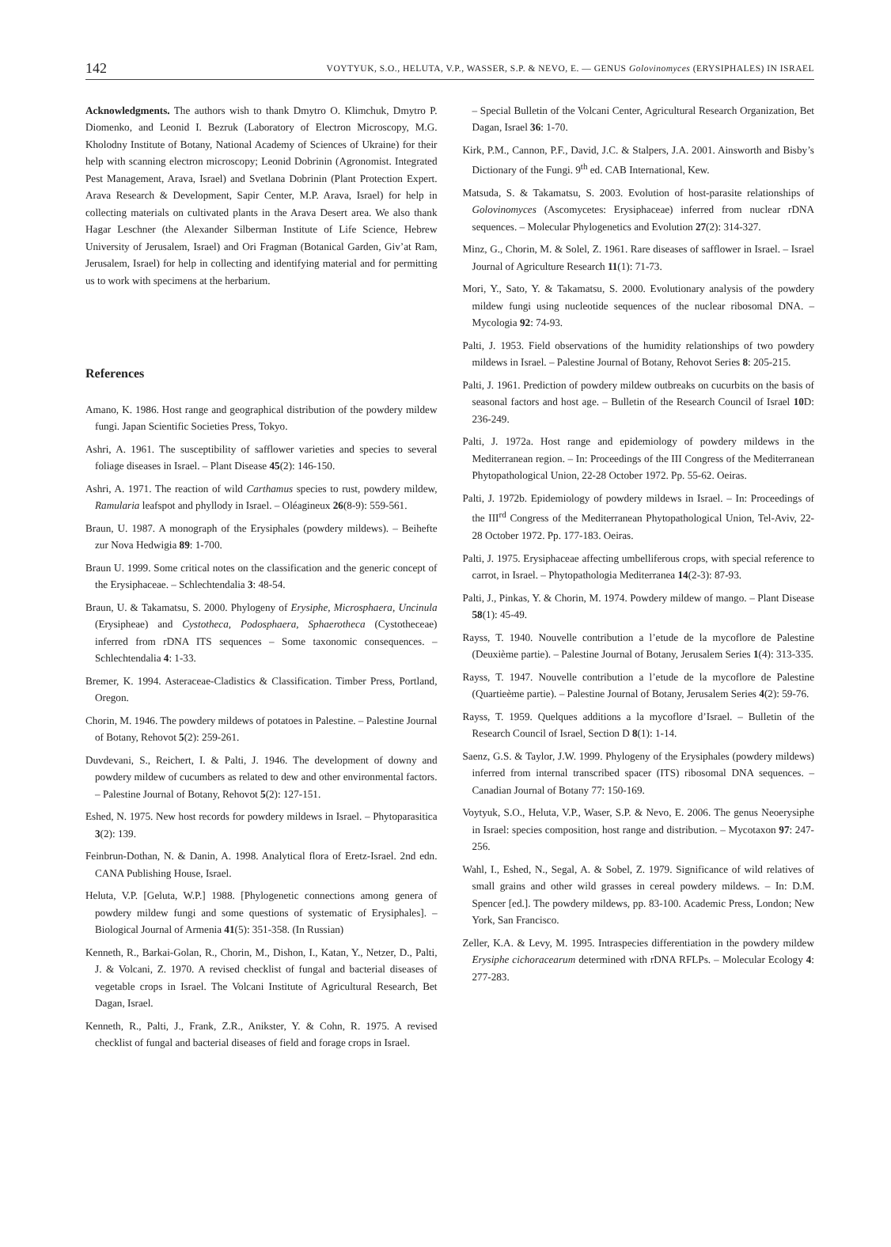142 VOYTYUK, S.O., HELUTA, V.P., WASSER, S.P. & NEVO, E. — GENUS Golovinomyces (ERYSIPHALES) IN ISRAEL
Acknowledgments. The authors wish to thank Dmytro O. Klimchuk, Dmytro P. Diomenko, and Leonid I. Bezruk (Laboratory of Electron Microscopy, M.G. Kholodny Institute of Botany, National Academy of Sciences of Ukraine) for their help with scanning electron microscopy; Leonid Dobrinin (Agronomist. Integrated Pest Management, Arava, Israel) and Svetlana Dobrinin (Plant Protection Expert. Arava Research & Development, Sapir Center, M.P. Arava, Israel) for help in collecting materials on cultivated plants in the Arava Desert area. We also thank Hagar Leschner (the Alexander Silberman Institute of Life Science, Hebrew University of Jerusalem, Israel) and Ori Fragman (Botanical Garden, Giv’at Ram, Jerusalem, Israel) for help in collecting and identifying material and for permitting us to work with specimens at the herbarium.
References
Amano, K. 1986. Host range and geographical distribution of the powdery mildew fungi. Japan Scientific Societies Press, Tokyo.
Ashri, A. 1961. The susceptibility of safflower varieties and species to several foliage diseases in Israel. – Plant Disease 45(2): 146-150.
Ashri, A. 1971. The reaction of wild Carthamus species to rust, powdery mildew, Ramularia leafspot and phyllody in Israel. – Oléagineux 26(8-9): 559-561.
Braun, U. 1987. A monograph of the Erysiphales (powdery mildews). – Beihefte zur Nova Hedwigia 89: 1-700.
Braun U. 1999. Some critical notes on the classification and the generic concept of the Erysiphaceae. – Schlechtendalia 3: 48-54.
Braun, U. & Takamatsu, S. 2000. Phylogeny of Erysiphe, Microsphaera, Uncinula (Erysipheae) and Cystotheca, Podosphaera, Sphaerotheca (Cystotheceae) inferred from rDNA ITS sequences – Some taxonomic consequences. – Schlechtendalia 4: 1-33.
Bremer, K. 1994. Asteraceae-Cladistics & Classification. Timber Press, Portland, Oregon.
Chorin, M. 1946. The powdery mildews of potatoes in Palestine. – Palestine Journal of Botany, Rehovot 5(2): 259-261.
Duvdevani, S., Reichert, I. & Palti, J. 1946. The development of downy and powdery mildew of cucumbers as related to dew and other environmental factors. – Palestine Journal of Botany, Rehovot 5(2): 127-151.
Eshed, N. 1975. New host records for powdery mildews in Israel. – Phytoparasitica 3(2): 139.
Feinbrun-Dothan, N. & Danin, A. 1998. Analytical flora of Eretz-Israel. 2nd edn. CANA Publishing House, Israel.
Heluta, V.P. [Geluta, W.P.] 1988. [Phylogenetic connections among genera of powdery mildew fungi and some questions of systematic of Erysiphales]. – Biological Journal of Armenia 41(5): 351-358. (In Russian)
Kenneth, R., Barkai-Golan, R., Chorin, M., Dishon, I., Katan, Y., Netzer, D., Palti, J. & Volcani, Z. 1970. A revised checklist of fungal and bacterial diseases of vegetable crops in Israel. The Volcani Institute of Agricultural Research, Bet Dagan, Israel.
Kenneth, R., Palti, J., Frank, Z.R., Anikster, Y. & Cohn, R. 1975. A revised checklist of fungal and bacterial diseases of field and forage crops in Israel.
– Special Bulletin of the Volcani Center, Agricultural Research Organization, Bet Dagan, Israel 36: 1-70.
Kirk, P.M., Cannon, P.F., David, J.C. & Stalpers, J.A. 2001. Ainsworth and Bisby’s Dictionary of the Fungi. 9<sup>th</sup> ed. CAB International, Kew.
Matsuda, S. & Takamatsu, S. 2003. Evolution of host-parasite relationships of Golovinomyces (Ascomycetes: Erysiphaceae) inferred from nuclear rDNA sequences. – Molecular Phylogenetics and Evolution 27(2): 314-327.
Minz, G., Chorin, M. & Solel, Z. 1961. Rare diseases of safflower in Israel. – Israel Journal of Agriculture Research 11(1): 71-73.
Mori, Y., Sato, Y. & Takamatsu, S. 2000. Evolutionary analysis of the powdery mildew fungi using nucleotide sequences of the nuclear ribosomal DNA. – Mycologia 92: 74-93.
Palti, J. 1953. Field observations of the humidity relationships of two powdery mildews in Israel. – Palestine Journal of Botany, Rehovot Series 8: 205-215.
Palti, J. 1961. Prediction of powdery mildew outbreaks on cucurbits on the basis of seasonal factors and host age. – Bulletin of the Research Council of Israel 10 D: 236-249.
Palti, J. 1972a. Host range and epidemiology of powdery mildews in the Mediterranean region. – In: Proceedings of the III Congress of the Mediterranean Phytopathological Union, 22-28 October 1972. Pp. 55-62. Oeiras.
Palti, J. 1972b. Epidemiology of powdery mildews in Israel. – In: Proceedings of the III<sup>rd</sup> Congress of the Mediterranean Phytopathological Union, Tel-Aviv, 22-28 October 1972. Pp. 177-183. Oeiras.
Palti, J. 1975. Erysiphaceae affecting umbelliferous crops, with special reference to carrot, in Israel. – Phytopathologia Mediterranea 14(2-3): 87-93.
Palti, J., Pinkas, Y. & Chorin, M. 1974. Powdery mildew of mango. – Plant Disease 58(1): 45-49.
Rayss, T. 1940. Nouvelle contribution a l’etude de la mycoflore de Palestine (Deuxième partie). – Palestine Journal of Botany, Jerusalem Series 1(4): 313-335.
Rayss, T. 1947. Nouvelle contribution a l’etude de la mycoflore de Palestine (Quartieème partie). – Palestine Journal of Botany, Jerusalem Series 4(2): 59-76.
Rayss, T. 1959. Quelques additions a la mycoflore d’Israel. – Bulletin of the Research Council of Israel, Section D 8(1): 1-14.
Saenz, G.S. & Taylor, J.W. 1999. Phylogeny of the Erysiphales (powdery mildews) inferred from internal transcribed spacer (ITS) ribosomal DNA sequences. – Canadian Journal of Botany 77: 150-169.
Voytyuk, S.O., Heluta, V.P., Waser, S.P. & Nevo, E. 2006. The genus Neoerysiphe in Israel: species composition, host range and distribution. – Mycotaxon 97: 247-256.
Wahl, I., Eshed, N., Segal, A. & Sobel, Z. 1979. Significance of wild relatives of small grains and other wild grasses in cereal powdery mildews. – In: D.M. Spencer [ed.]. The powdery mildews, pp. 83-100. Academic Press, London; New York, San Francisco.
Zeller, K.A. & Levy, M. 1995. Intraspecies differentiation in the powdery mildew Erysiphe cichoracearum determined with rDNA RFLPs. – Molecular Ecology 4: 277-283.